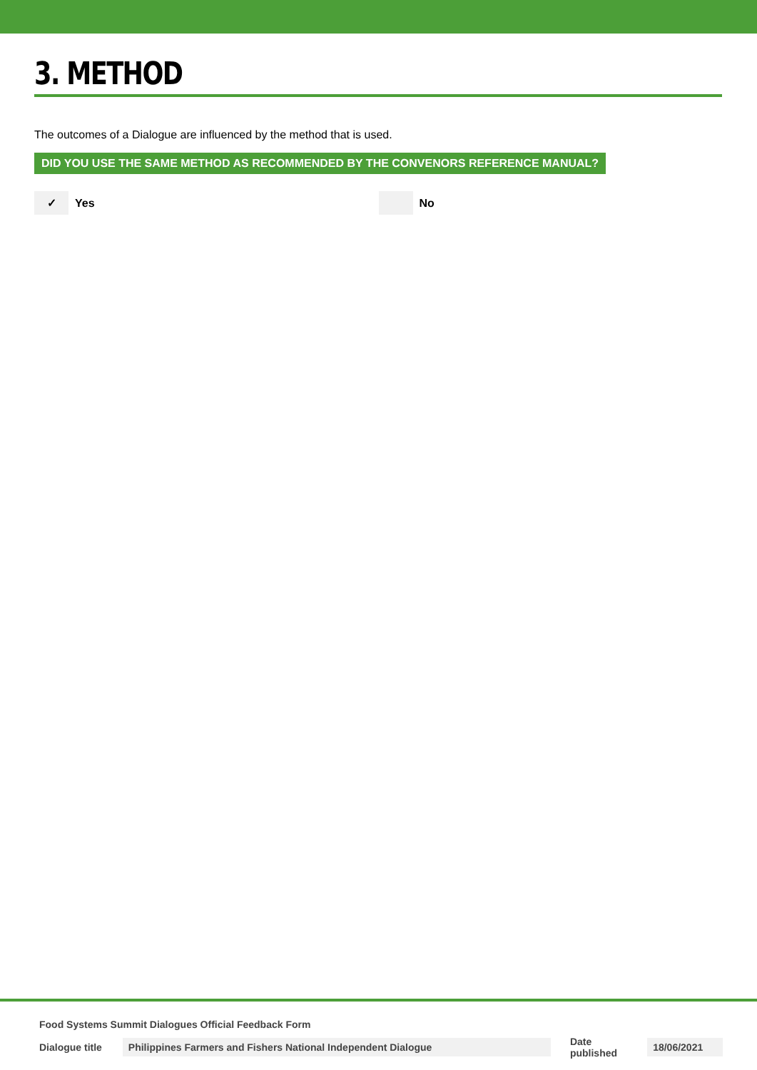3. METHOD
The outcomes of a Dialogue are influenced by the method that is used.
DID YOU USE THE SAME METHOD AS RECOMMENDED BY THE CONVENORS REFERENCE MANUAL?
✓
Yes
No
Food Systems Summit Dialogues Official Feedback Form
Dialogue title Philippines Farmers and Fishers National Independent Dialogue Date published 18/06/2021